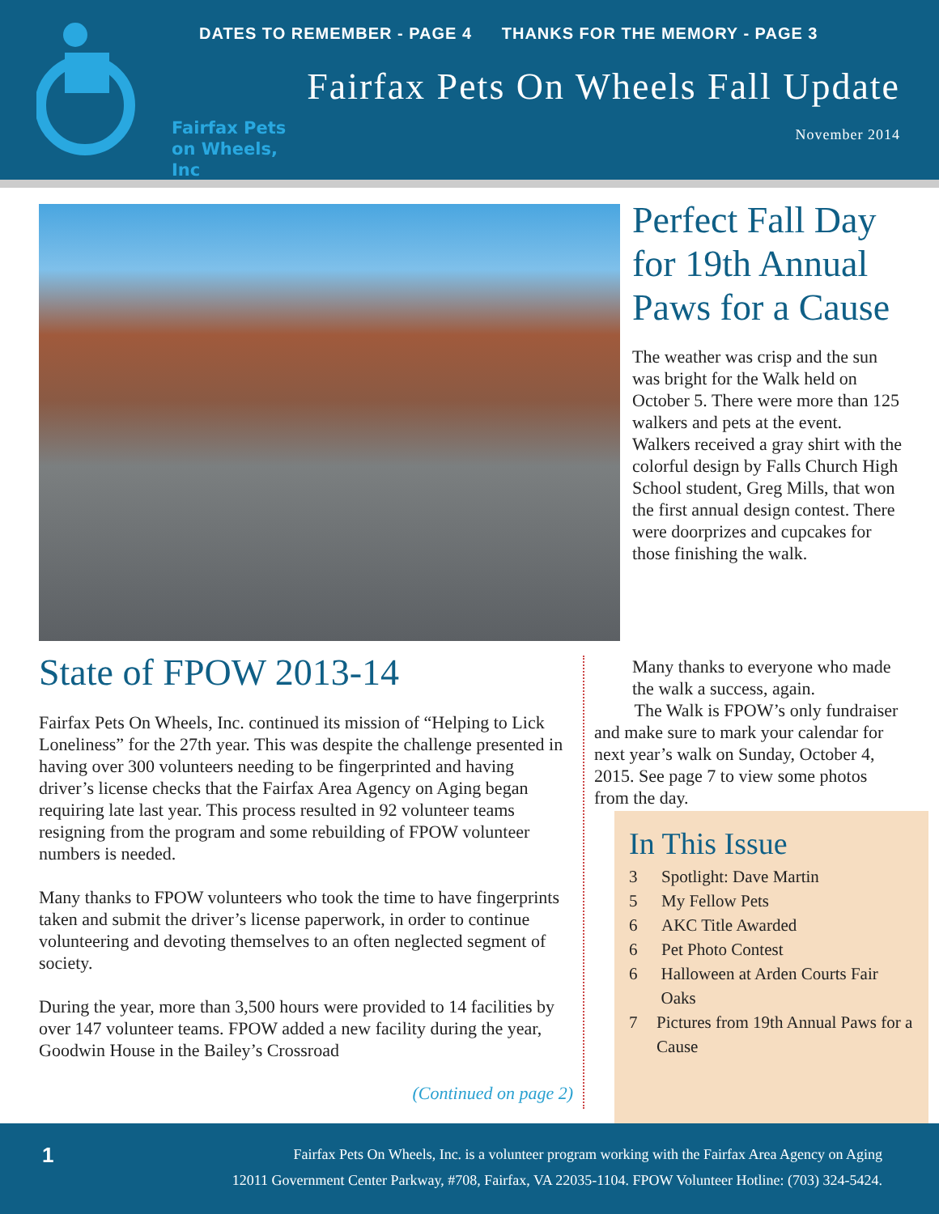Fairfax Pets
on Wheels, Inc
DATES TO REMEMBER - PAGE 4 THANKS FOR THE MEMORY - PAGE 3
Fairfax Pets On Wheels Fall Update
November 2014
State of FPOW 2013-14
Fairfax Pets On Wheels, Inc. continued its mission of “Helping to Lick Loneliness” for the 27th year. This was despite the challenge presented in having over 300 volunteers needing to be fingerprinted and having driver’s license checks that the Fairfax Area Agency on Aging began requiring late last year. This process resulted in 92 volunteer teams resigning from the program and some rebuilding of FPOW volunteer numbers is needed.
Many thanks to FPOW volunteers who took the time to have fingerprints taken and submit the driver’s license paperwork, in order to continue volunteering and devoting themselves to an often neglected segment of society.
During the year, more than 3,500 hours were provided to 14 facilities by over 147 volunteer teams. FPOW added a new facility during the year, Goodwin House in the Bailey’s Crossroad
(Continued on page 2)
Perfect Fall Day for 19th Annual Paws for a Cause
The weather was crisp and the sun was bright for the Walk held on October 5. There were more than 125 walkers and pets at the event. Walkers received a gray shirt with the colorful design by Falls Church High School student, Greg Mills, that won the first annual design contest. There were doorprizes and cupcakes for those finishing the walk.
Many thanks to everyone who made the walk a success, again.
The Walk is FPOW’s only fundraiser and make sure to mark your calendar for next year’s walk on Sunday, October 4, 2015. See page 7 to view some photos from the day.
In This Issue
3 Spotlight: Dave Martin
5 My Fellow Pets
6 AKC Title Awarded
6 Pet Photo Contest
6 Halloween at Arden Courts Fair Oaks
7 Pictures from 19th Annual Paws for a Cause
1
Fairfax Pets On Wheels, Inc. is a volunteer program working with the Fairfax Area Agency on Aging
12011 Government Center Parkway, #708, Fairfax, VA 22035-1104. FPOW Volunteer Hotline: (703) 324-5424.